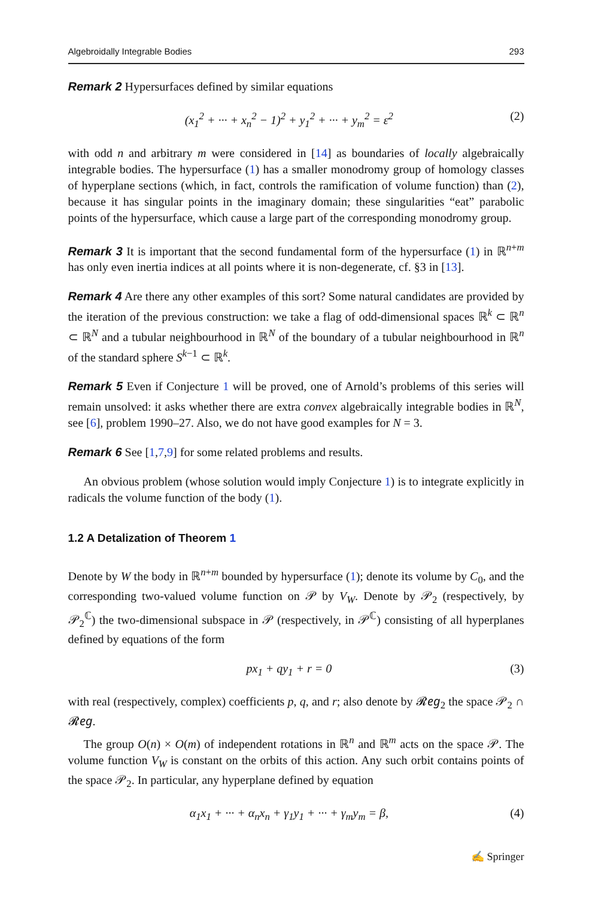Algebroidally Integrable Bodies 293
Remark 2 Hypersurfaces defined by similar equations
(x<sub>1</sub><sup>2</sup> + ··· + x<sub>n</sub><sup>2</sup> − 1)<sup>2</sup> + y<sub>1</sub><sup>2</sup> + ··· + y<sub>m</sub><sup>2</sup> = ε<sup>2</sup> (2)
with odd n and arbitrary m were considered in [14] as boundaries of locally algebraically integrable bodies. The hypersurface (1) has a smaller monodromy group of homology classes of hyperplane sections (which, in fact, controls the ramification of volume function) than (2), because it has singular points in the imaginary domain; these singularities “eat” parabolic points of the hypersurface, which cause a large part of the corresponding monodromy group.
Remark 3 It is important that the second fundamental form of the hypersurface (1) in ℝ<sup>n+m</sup> has only even inertia indices at all points where it is non-degenerate, cf. §3 in [13].
Remark 4 Are there any other examples of this sort? Some natural candidates are provided by the iteration of the previous construction: we take a flag of odd-dimensional spaces ℝ<sup>k</sup> ⊂ ℝ<sup>n</sup> ⊂ ℝ<sup>N</sup> and a tubular neighbourhood in ℝ<sup>N</sup> of the boundary of a tubular neighbourhood in ℝ<sup>n</sup> of the standard sphere S<sup>k−1</sup> ⊂ ℝ<sup>k</sup>.
Remark 5 Even if Conjecture 1 will be proved, one of Arnold’s problems of this series will remain unsolved: it asks whether there are extra convex algebraically integrable bodies in ℝ<sup>N</sup>, see [6], problem 1990–27. Also, we do not have good examples for N = 3.
Remark 6 See [1,7,9] for some related problems and results.
An obvious problem (whose solution would imply Conjecture 1) is to integrate explicitly in radicals the volume function of the body (1).
1.2 A Detalization of Theorem 1
Denote by W the body in ℝ<sup>n+m</sup> bounded by hypersurface (1); denote its volume by C<sub>0</sub>, and the corresponding two-valued volume function on 𝒫 by V<sub>W</sub>. Denote by 𝒫<sub>2</sub> (respectively, by 𝒫<sub>2</sub><sup>ℂ</sup>) the two-dimensional subspace in 𝒫 (respectively, in 𝒫<sup>ℂ</sup>) consisting of all hyperplanes defined by equations of the form
px<sub>1</sub> + qy<sub>1</sub> + r = 0 (3)
with real (respectively, complex) coefficients p, q, and r; also denote by 𝓡𝑒𝑔<sub>2</sub> the space 𝒫<sub>2</sub> ∩ 𝓡𝑒𝑔.
The group O(n) × O(m) of independent rotations in ℝ<sup>n</sup> and ℝ<sup>m</sup> acts on the space 𝒫. The volume function V<sub>W</sub> is constant on the orbits of this action. Any such orbit contains points of the space 𝒫<sub>2</sub>. In particular, any hyperplane defined by equation
α<sub>1</sub>x<sub>1</sub> + ··· + α<sub>n</sub>x<sub>n</sub> + γ<sub>1</sub>y<sub>1</sub> + ··· + γ<sub>m</sub>y<sub>m</sub> = β, (4)
✍ Springer